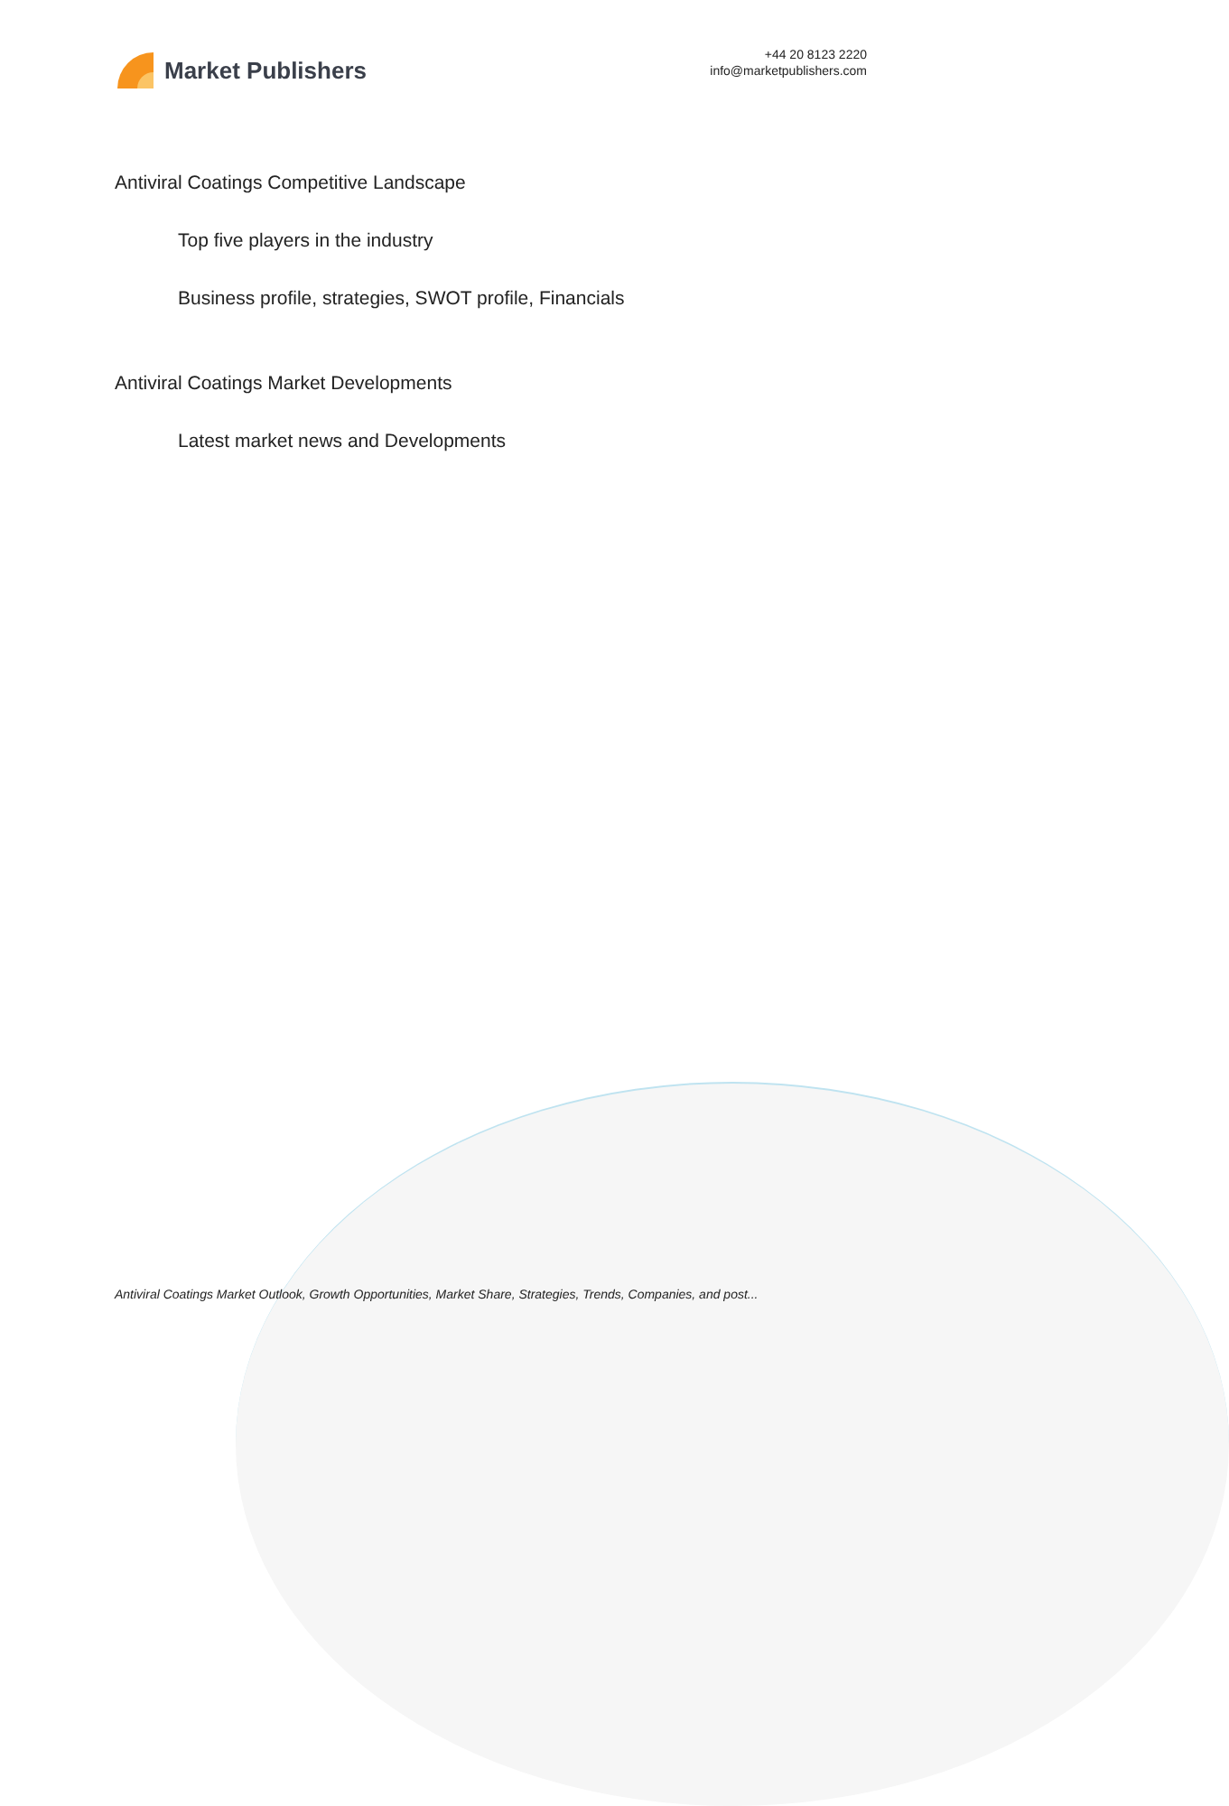Market Publishers
+44 20 8123 2220
info@marketpublishers.com
Antiviral Coatings Competitive Landscape
Top five players in the industry
Business profile, strategies, SWOT profile, Financials
Antiviral Coatings Market Developments
Latest market news and Developments
Antiviral Coatings Market Outlook, Growth Opportunities, Market Share, Strategies, Trends, Companies, and post...